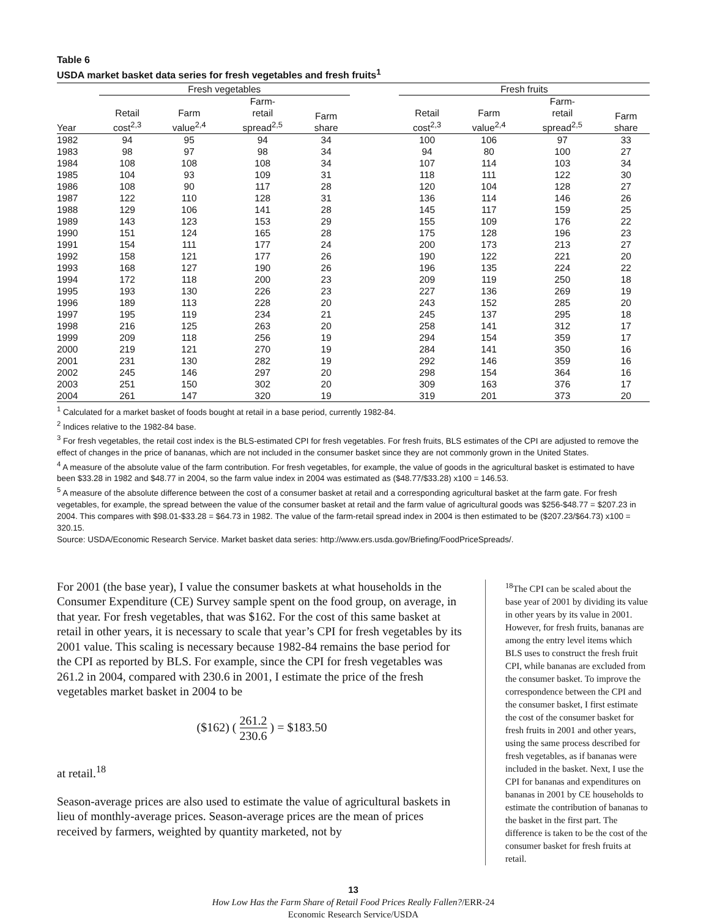Table 6
USDA market basket data series for fresh vegetables and fresh fruits<sup>1</sup>
| | Fresh vegetables | | | | | Fresh fruits | | | |
| --- | --- | --- | --- | --- | --- | --- | --- | --- | --- |
| Year | Retail cost<sup>2,3</sup> | Farm value<sup>2,4</sup> | Farm- retail spread<sup>2,5</sup> | Farm share | | Retail cost<sup>2,3</sup> | Farm value<sup>2,4</sup> | Farm- retail spread<sup>2,5</sup> | Farm share |
| 1982 | 94 | 95 | 94 | 34 | | 100 | 106 | 97 | 33 |
| 1983 | 98 | 97 | 98 | 34 | | 94 | 80 | 100 | 27 |
| 1984 | 108 | 108 | 108 | 34 | | 107 | 114 | 103 | 34 |
| 1985 | 104 | 93 | 109 | 31 | | 118 | 111 | 122 | 30 |
| 1986 | 108 | 90 | 117 | 28 | | 120 | 104 | 128 | 27 |
| 1987 | 122 | 110 | 128 | 31 | | 136 | 114 | 146 | 26 |
| 1988 | 129 | 106 | 141 | 28 | | 145 | 117 | 159 | 25 |
| 1989 | 143 | 123 | 153 | 29 | | 155 | 109 | 176 | 22 |
| 1990 | 151 | 124 | 165 | 28 | | 175 | 128 | 196 | 23 |
| 1991 | 154 | 111 | 177 | 24 | | 200 | 173 | 213 | 27 |
| 1992 | 158 | 121 | 177 | 26 | | 190 | 122 | 221 | 20 |
| 1993 | 168 | 127 | 190 | 26 | | 196 | 135 | 224 | 22 |
| 1994 | 172 | 118 | 200 | 23 | | 209 | 119 | 250 | 18 |
| 1995 | 193 | 130 | 226 | 23 | | 227 | 136 | 269 | 19 |
| 1996 | 189 | 113 | 228 | 20 | | 243 | 152 | 285 | 20 |
| 1997 | 195 | 119 | 234 | 21 | | 245 | 137 | 295 | 18 |
| 1998 | 216 | 125 | 263 | 20 | | 258 | 141 | 312 | 17 |
| 1999 | 209 | 118 | 256 | 19 | | 294 | 154 | 359 | 17 |
| 2000 | 219 | 121 | 270 | 19 | | 284 | 141 | 350 | 16 |
| 2001 | 231 | 130 | 282 | 19 | | 292 | 146 | 359 | 16 |
| 2002 | 245 | 146 | 297 | 20 | | 298 | 154 | 364 | 16 |
| 2003 | 251 | 150 | 302 | 20 | | 309 | 163 | 376 | 17 |
| 2004 | 261 | 147 | 320 | 19 | | 319 | 201 | 373 | 20 |
<sup>1</sup> Calculated for a market basket of foods bought at retail in a base period, currently 1982-84.
<sup>2</sup> Indices relative to the 1982-84 base.
<sup>3</sup> For fresh vegetables, the retail cost index is the BLS-estimated CPI for fresh vegetables. For fresh fruits, BLS estimates of the CPI are adjusted to remove the effect of changes in the price of bananas, which are not included in the consumer basket since they are not commonly grown in the United States.
<sup>4</sup> A measure of the absolute value of the farm contribution. For fresh vegetables, for example, the value of goods in the agricultural basket is estimated to have been $33.28 in 1982 and $48.77 in 2004, so the farm value index in 2004 was estimated as ($48.77/$33.28) x100 = 146.53.
<sup>5</sup> A measure of the absolute difference between the cost of a consumer basket at retail and a corresponding agricultural basket at the farm gate. For fresh vegetables, for example, the spread between the value of the consumer basket at retail and the farm value of agricultural goods was $256-$48.77 = $207.23 in 2004. This compares with $98.01-$33.28 = $64.73 in 1982. The value of the farm-retail spread index in 2004 is then estimated to be ($207.23/$64.73) x100 = 320.15.
Source: USDA/Economic Research Service. Market basket data series: http://www.ers.usda.gov/Briefing/FoodPriceSpreads/.
For 2001 (the base year), I value the consumer baskets at what households in the Consumer Expenditure (CE) Survey sample spent on the food group, on average, in that year. For fresh vegetables, that was $162. For the cost of this same basket at retail in other years, it is necessary to scale that year’s CPI for fresh vegetables by its 2001 value. This scaling is necessary because 1982-84 remains the base period for the CPI as reported by BLS. For example, since the CPI for fresh vegetables was 261.2 in 2004, compared with 230.6 in 2001, I estimate the price of the fresh vegetables market basket in 2004 to be
($162) ( 261.2 230.6 ) = $183.50
at retail.<sup>18</sup>
Season-average prices are also used to estimate the value of agricultural baskets in lieu of monthly-average prices. Season-average prices are the mean of prices received by farmers, weighted by quantity marketed, not by
<sup>18</sup> The CPI can be scaled about the base year of 2001 by dividing its value in other years by its value in 2001. However, for fresh fruits, bananas are among the entry level items which BLS uses to construct the fresh fruit CPI, while bananas are excluded from the consumer basket. To improve the correspondence between the CPI and the consumer basket, I first estimate the cost of the consumer basket for fresh fruits in 2001 and other years, using the same process described for fresh vegetables, as if bananas were included in the basket. Next, I use the CPI for bananas and expenditures on bananas in 2001 by CE households to estimate the contribution of bananas to the basket in the first part. The difference is taken to be the cost of the consumer basket for fresh fruits at retail.
13
How Low Has the Farm Share of Retail Food Prices Really Fallen?/ERR-24
Economic Research Service/USDA